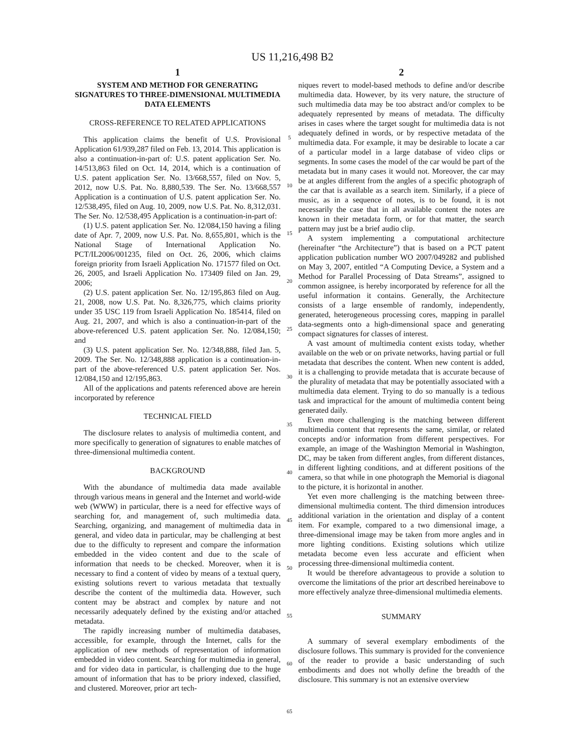US 11,216,498 B2
1
SYSTEM AND METHOD FOR GENERATING SIGNATURES TO THREE-DIMENSIONAL MULTIMEDIA DATA ELEMENTS
CROSS-REFERENCE TO RELATED APPLICATIONS
This application claims the benefit of U.S. Provisional Application 61/939,287 filed on Feb. 13, 2014. This application is also a continuation-in-part of: U.S. patent application Ser. No. 14/513,863 filed on Oct. 14, 2014, which is a continuation of U.S. patent application Ser. No. 13/668,557, filed on Nov. 5, 2012, now U.S. Pat. No. 8,880,539. The Ser. No. 13/668,557 Application is a continuation of U.S. patent application Ser. No. 12/538,495, filed on Aug. 10, 2009, now U.S. Pat. No. 8,312,031. The Ser. No. 12/538,495 Application is a continuation-in-part of:
(1) U.S. patent application Ser. No. 12/084,150 having a filing date of Apr. 7, 2009, now U.S. Pat. No. 8,655,801, which is the National Stage of International Application No. PCT/IL2006/001235, filed on Oct. 26, 2006, which claims foreign priority from Israeli Application No. 171577 filed on Oct. 26, 2005, and Israeli Application No. 173409 filed on Jan. 29, 2006;
(2) U.S. patent application Ser. No. 12/195,863 filed on Aug. 21, 2008, now U.S. Pat. No. 8,326,775, which claims priority under 35 USC 119 from Israeli Application No. 185414, filed on Aug. 21, 2007, and which is also a continuation-in-part of the above-referenced U.S. patent application Ser. No. 12/084,150; and
(3) U.S. patent application Ser. No. 12/348,888, filed Jan. 5, 2009. The Ser. No. 12/348,888 application is a continuation-in-part of the above-referenced U.S. patent application Ser. Nos. 12/084,150 and 12/195,863.
All of the applications and patents referenced above are herein incorporated by reference
TECHNICAL FIELD
The disclosure relates to analysis of multimedia content, and more specifically to generation of signatures to enable matches of three-dimensional multimedia content.
BACKGROUND
With the abundance of multimedia data made available through various means in general and the Internet and world-wide web (WWW) in particular, there is a need for effective ways of searching for, and management of, such multimedia data. Searching, organizing, and management of multimedia data in general, and video data in particular, may be challenging at best due to the difficulty to represent and compare the information embedded in the video content and due to the scale of information that needs to be checked. Moreover, when it is necessary to find a content of video by means of a textual query, existing solutions revert to various metadata that textually describe the content of the multimedia data. However, such content may be abstract and complex by nature and not necessarily adequately defined by the existing and/or attached metadata.
The rapidly increasing number of multimedia databases, accessible, for example, through the Internet, calls for the application of new methods of representation of information embedded in video content. Searching for multimedia in general, and for video data in particular, is challenging due to the huge amount of information that has to be priory indexed, classified, and clustered. Moreover, prior art tech-
5
10
15
20
25
30
35
40
45
50
55
60
65
2
niques revert to model-based methods to define and/or describe multimedia data. However, by its very nature, the structure of such multimedia data may be too abstract and/or complex to be adequately represented by means of metadata. The difficulty arises in cases where the target sought for multimedia data is not adequately defined in words, or by respective metadata of the multimedia data. For example, it may be desirable to locate a car of a particular model in a large database of video clips or segments. In some cases the model of the car would be part of the metadata but in many cases it would not. Moreover, the car may be at angles different from the angles of a specific photograph of the car that is available as a search item. Similarly, if a piece of music, as in a sequence of notes, is to be found, it is not necessarily the case that in all available content the notes are known in their metadata form, or for that matter, the search pattern may just be a brief audio clip.
A system implementing a computational architecture (hereinafter “the Architecture”) that is based on a PCT patent application publication number WO 2007/049282 and published on May 3, 2007, entitled “A Computing Device, a System and a Method for Parallel Processing of Data Streams”, assigned to common assignee, is hereby incorporated by reference for all the useful information it contains. Generally, the Architecture consists of a large ensemble of randomly, independently, generated, heterogeneous processing cores, mapping in parallel data-segments onto a high-dimensional space and generating compact signatures for classes of interest.
A vast amount of multimedia content exists today, whether available on the web or on private networks, having partial or full metadata that describes the content. When new content is added, it is a challenging to provide metadata that is accurate because of the plurality of metadata that may be potentially associated with a multimedia data element. Trying to do so manually is a tedious task and impractical for the amount of multimedia content being generated daily.
Even more challenging is the matching between different multimedia content that represents the same, similar, or related concepts and/or information from different perspectives. For example, an image of the Washington Memorial in Washington, DC, may be taken from different angles, from different distances, in different lighting conditions, and at different positions of the camera, so that while in one photograph the Memorial is diagonal to the picture, it is horizontal in another.
Yet even more challenging is the matching between three-dimensional multimedia content. The third dimension introduces additional variation in the orientation and display of a content item. For example, compared to a two dimensional image, a three-dimensional image may be taken from more angles and in more lighting conditions. Existing solutions which utilize metadata become even less accurate and efficient when processing three-dimensional multimedia content.
It would be therefore advantageous to provide a solution to overcome the limitations of the prior art described hereinabove to more effectively analyze three-dimensional multimedia elements.
SUMMARY
A summary of several exemplary embodiments of the disclosure follows. This summary is provided for the convenience of the reader to provide a basic understanding of such embodiments and does not wholly define the breadth of the disclosure. This summary is not an extensive overview